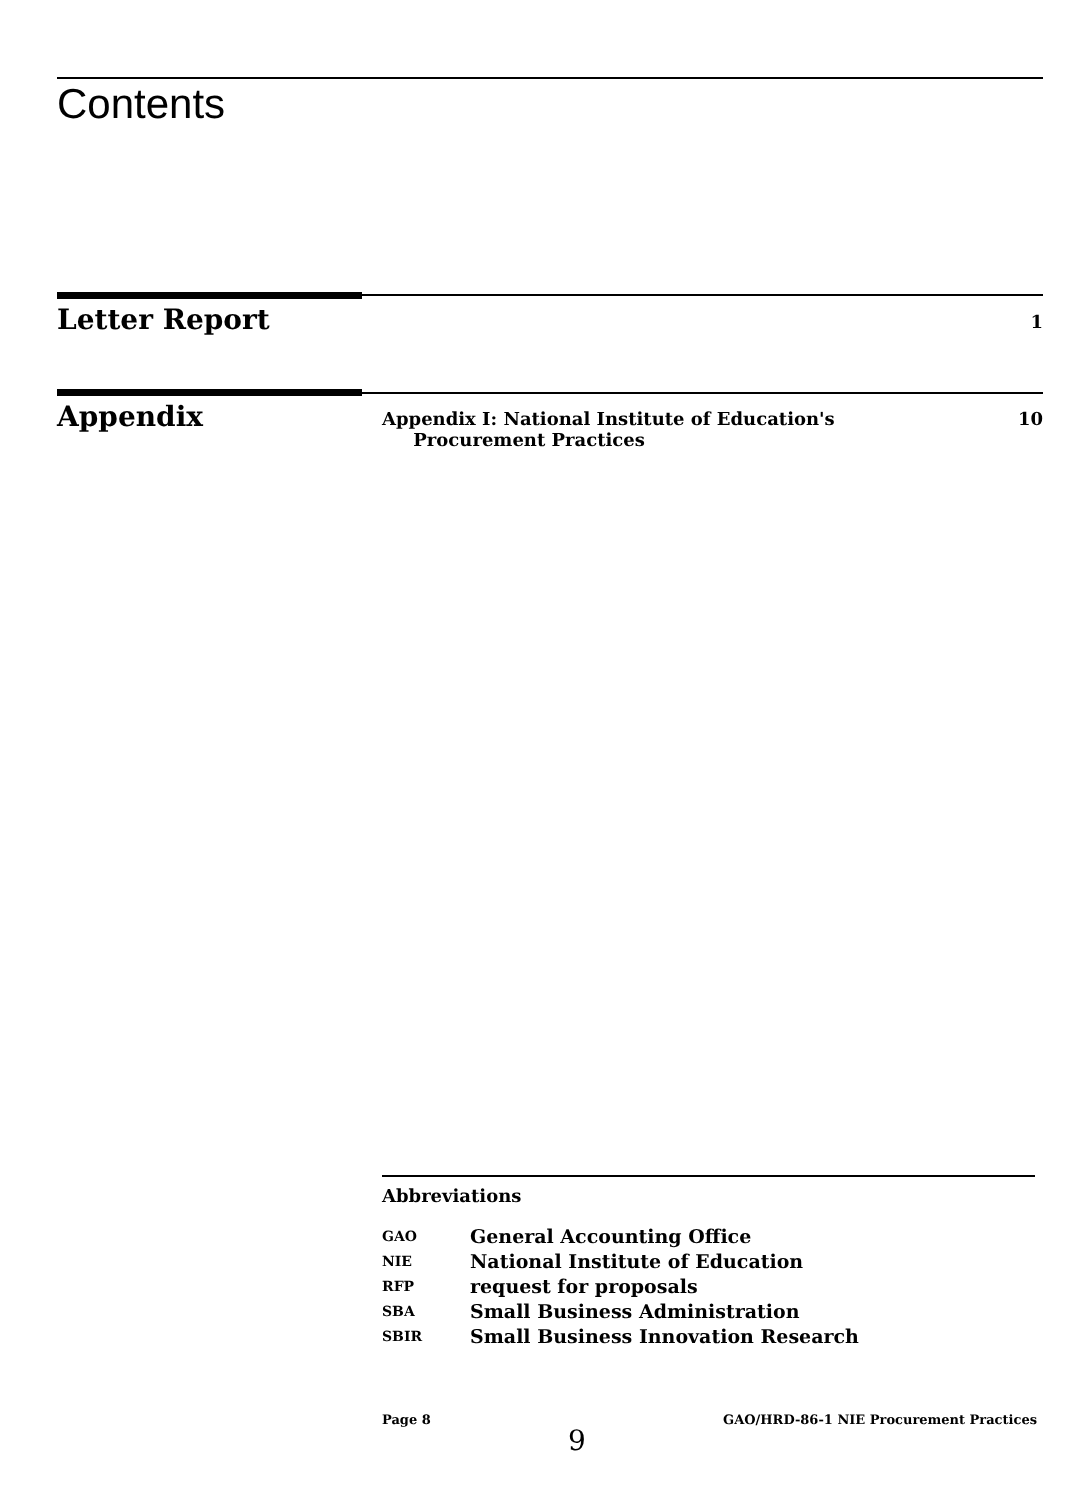Contents
Letter Report
1
Appendix
Appendix I: National Institute of Education's
Procurement Practices
10
Abbreviations
| GAO | General Accounting Office |
| NIE | National Institute of Education |
| RFP | request for proposals |
| SBA | Small Business Administration |
| SBIR | Small Business Innovation Research |
Page 8 9 GAO/HRD-86-1 NIE Procurement Practices